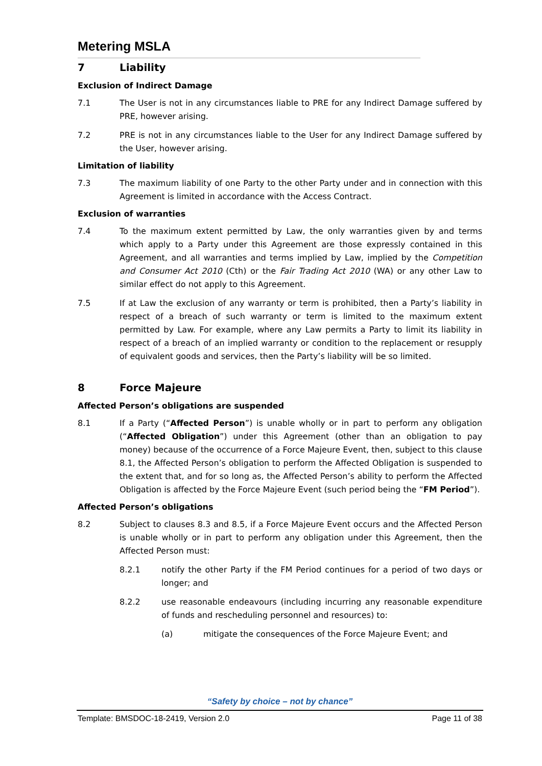Metering MSLA
7 Liability
Exclusion of Indirect Damage
7.1 The User is not in any circumstances liable to PRE for any Indirect Damage suffered by PRE, however arising.
7.2 PRE is not in any circumstances liable to the User for any Indirect Damage suffered by the User, however arising.
Limitation of liability
7.3 The maximum liability of one Party to the other Party under and in connection with this Agreement is limited in accordance with the Access Contract.
Exclusion of warranties
7.4 To the maximum extent permitted by Law, the only warranties given by and terms which apply to a Party under this Agreement are those expressly contained in this Agreement, and all warranties and terms implied by Law, implied by the Competition and Consumer Act 2010 (Cth) or the Fair Trading Act 2010 (WA) or any other Law to similar effect do not apply to this Agreement.
7.5 If at Law the exclusion of any warranty or term is prohibited, then a Party’s liability in respect of a breach of such warranty or term is limited to the maximum extent permitted by Law. For example, where any Law permits a Party to limit its liability in respect of a breach of an implied warranty or condition to the replacement or resupply of equivalent goods and services, then the Party’s liability will be so limited.
8 Force Majeure
Affected Person’s obligations are suspended
8.1 If a Party (“Affected Person”) is unable wholly or in part to perform any obligation (“Affected Obligation”) under this Agreement (other than an obligation to pay money) because of the occurrence of a Force Majeure Event, then, subject to this clause 8.1, the Affected Person’s obligation to perform the Affected Obligation is suspended to the extent that, and for so long as, the Affected Person’s ability to perform the Affected Obligation is affected by the Force Majeure Event (such period being the “FM Period”).
Affected Person’s obligations
8.2 Subject to clauses 8.3 and 8.5, if a Force Majeure Event occurs and the Affected Person is unable wholly or in part to perform any obligation under this Agreement, then the Affected Person must:
8.2.1 notify the other Party if the FM Period continues for a period of two days or longer; and
8.2.2 use reasonable endeavours (including incurring any reasonable expenditure of funds and rescheduling personnel and resources) to:
(a) mitigate the consequences of the Force Majeure Event; and
“Safety by choice – not by chance”
Template: BMSDOC-18-2419, Version 2.0 Page 11 of 38